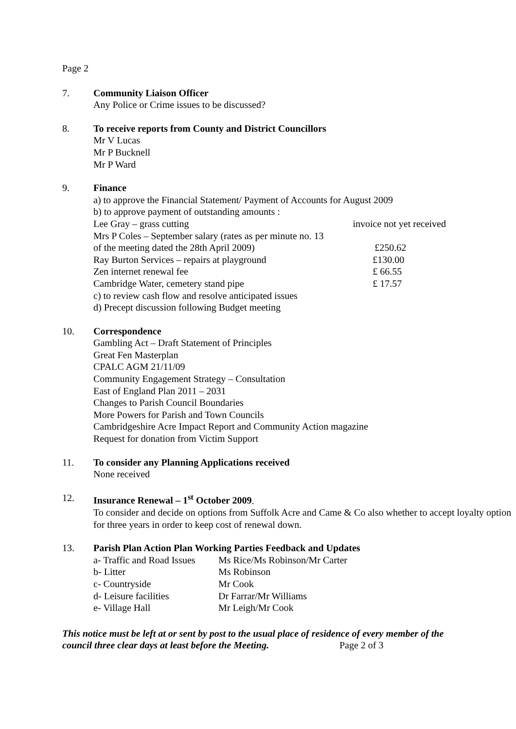Page 2
7. Community Liaison Officer
Any Police or Crime issues to be discussed?
8. To receive reports from County and District Councillors
Mr V Lucas
Mr P Bucknell
Mr P Ward
9. Finance
a) to approve the Financial Statement/ Payment of Accounts for August 2009
b) to approve payment of outstanding amounts :
| Lee Gray – grass cutting | invoice not yet received |
| Mrs P Coles – September salary (rates as per minute no. 13 | |
| of the meeting dated the 28th April 2009) | £250.62 |
| Ray Burton Services – repairs at playground | £130.00 |
| Zen internet renewal fee | £ 66.55 |
| Cambridge Water, cemetery stand pipe | £ 17.57 |
c) to review cash flow and resolve anticipated issues
d) Precept discussion following Budget meeting
10. Correspondence
Gambling Act – Draft Statement of Principles
Great Fen Masterplan
CPALC AGM 21/11/09
Community Engagement Strategy – Consultation
East of England Plan 2011 – 2031
Changes to Parish Council Boundaries
More Powers for Parish and Town Councils
Cambridgeshire Acre Impact Report and Community Action magazine
Request for donation from Victim Support
11. To consider any Planning Applications received
None received
12. Insurance Renewal – 1<sup>st</sup> October 2009.
To consider and decide on options from Suffolk Acre and Came & Co also whether to accept loyalty option for three years in order to keep cost of renewal down.
13. Parish Plan Action Plan Working Parties Feedback and Updates
| a- Traffic and Road Issues | Ms Rice/Ms Robinson/Mr Carter |
| b- Litter | Ms Robinson |
| c- Countryside | Mr Cook |
| d- Leisure facilities | Dr Farrar/Mr Williams |
| e- Village Hall | Mr Leigh/Mr Cook |
This notice must be left at or sent by post to the usual place of residence of every member of the council three clear days at least before the Meeting. Page 2 of 3